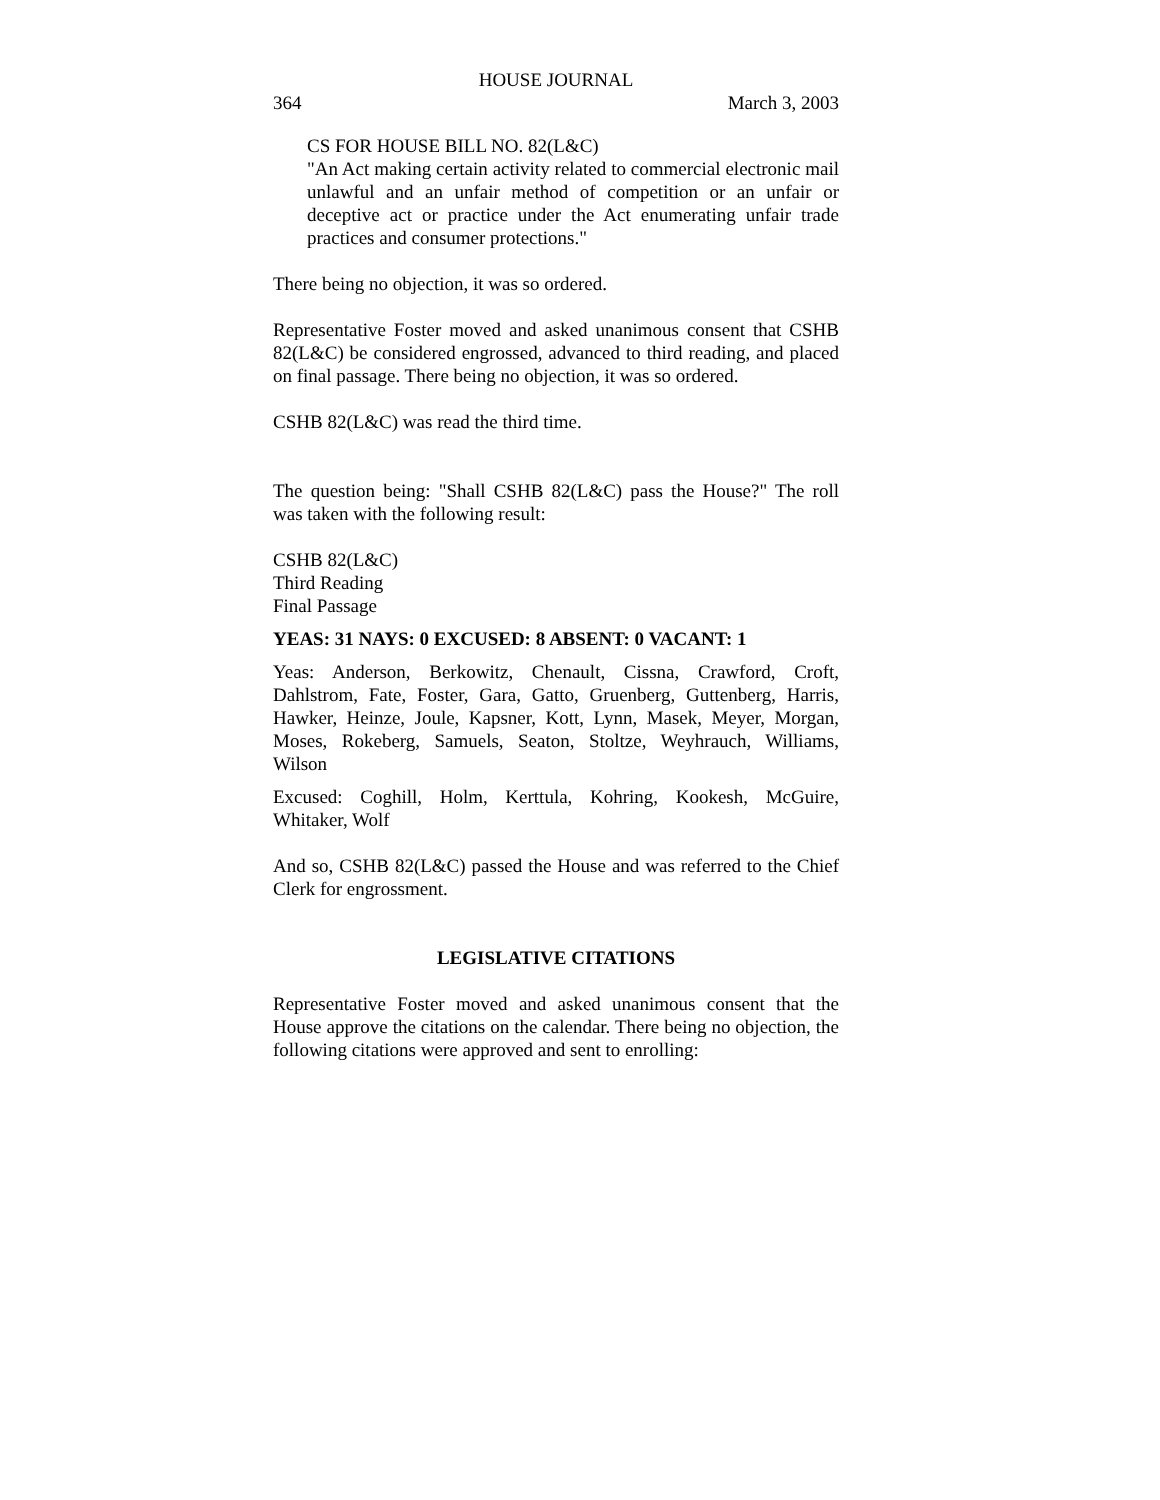HOUSE JOURNAL
364 March 3, 2003
CS FOR HOUSE BILL NO. 82(L&C)
"An Act making certain activity related to commercial electronic mail unlawful and an unfair method of competition or an unfair or deceptive act or practice under the Act enumerating unfair trade practices and consumer protections."
There being no objection, it was so ordered.
Representative Foster moved and asked unanimous consent that CSHB 82(L&C) be considered engrossed, advanced to third reading, and placed on final passage. There being no objection, it was so ordered.
CSHB 82(L&C) was read the third time.
The question being: "Shall CSHB 82(L&C) pass the House?" The roll was taken with the following result:
CSHB 82(L&C)
Third Reading
Final Passage
YEAS: 31 NAYS: 0 EXCUSED: 8 ABSENT: 0 VACANT: 1
Yeas: Anderson, Berkowitz, Chenault, Cissna, Crawford, Croft, Dahlstrom, Fate, Foster, Gara, Gatto, Gruenberg, Guttenberg, Harris, Hawker, Heinze, Joule, Kapsner, Kott, Lynn, Masek, Meyer, Morgan, Moses, Rokeberg, Samuels, Seaton, Stoltze, Weyhrauch, Williams, Wilson
Excused: Coghill, Holm, Kerttula, Kohring, Kookesh, McGuire, Whitaker, Wolf
And so, CSHB 82(L&C) passed the House and was referred to the Chief Clerk for engrossment.
LEGISLATIVE CITATIONS
Representative Foster moved and asked unanimous consent that the House approve the citations on the calendar. There being no objection, the following citations were approved and sent to enrolling: